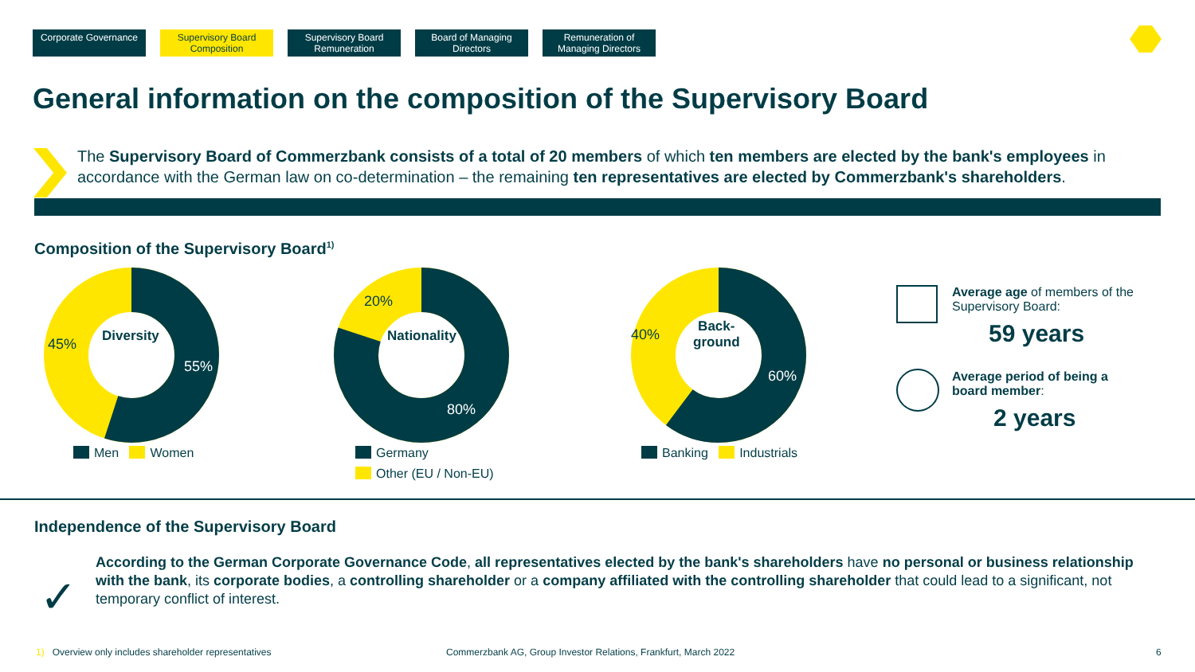Corporate Governance
Supervisory Board Composition
Supervisory Board Remuneration
Board of Managing Directors
Remuneration of Managing Directors
General information on the composition of the Supervisory Board
The Supervisory Board of Commerzbank consists of a total of 20 members of which ten members are elected by the bank's employees in accordance with the German law on co-determination – the remaining ten representatives are elected by Commerzbank's shareholders.
Composition of the Supervisory Board<sup>1)</sup>
Diversity 45%
55%
Men Women
Nationality
20%
80%
Germany
Other (EU / Non-EU)
Back-
ground 40%
60%
Banking Industrials
Average age of members of the Supervisory Board:
59 years
Average period of being a board member:
2 years
Independence of the Supervisory Board
✓
According to the German Corporate Governance Code, all representatives elected by the bank's shareholders have no personal or business relationship with the bank, its corporate bodies, a controlling shareholder or a company affiliated with the controlling shareholder that could lead to a significant, not temporary conflict of interest.
1) Overview only includes shareholder representatives
Commerzbank AG, Group Investor Relations, Frankfurt, March 2022
6